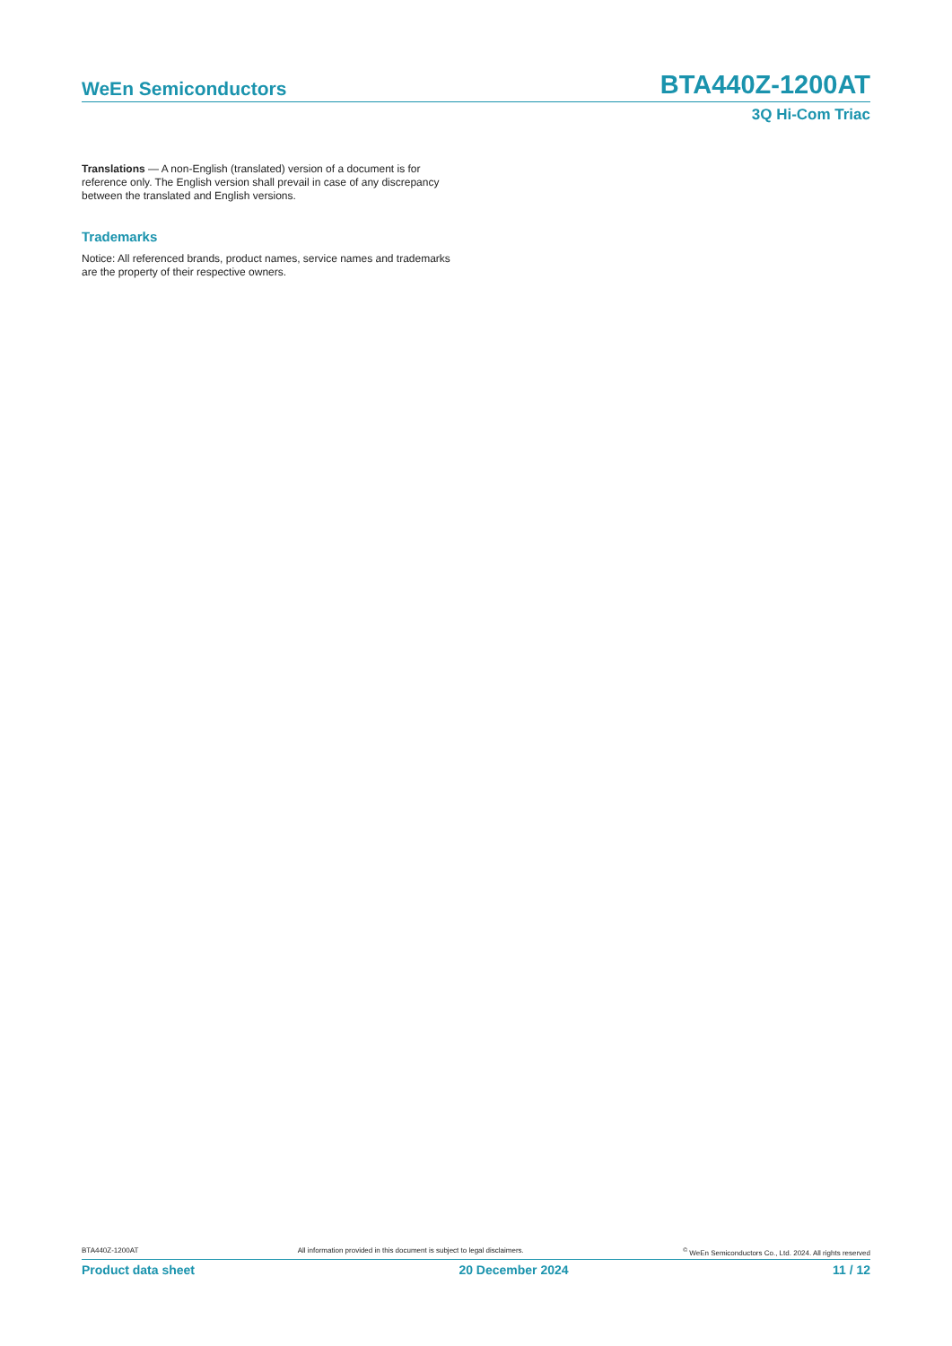WeEn Semiconductors BTA440Z-1200AT
3Q Hi-Com Triac
Translations — A non-English (translated) version of a document is for reference only. The English version shall prevail in case of any discrepancy between the translated and English versions.
Trademarks
Notice: All referenced brands, product names, service names and trademarks are the property of their respective owners.
BTA440Z-1200AT All information provided in this document is subject to legal disclaimers. <sup>©</sup> WeEn Semiconductors Co., Ltd. 2024. All rights reserved
Product data sheet 20 December 2024 11 / 12